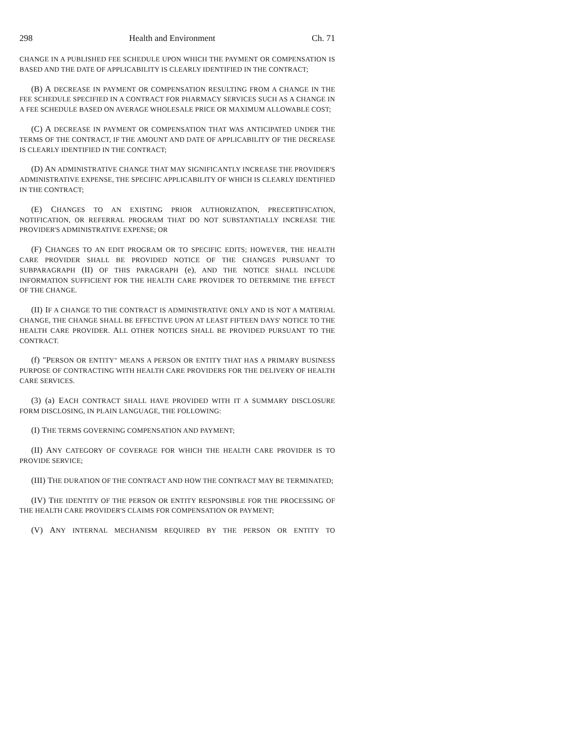298 Health and Environment Ch. 71
CHANGE IN A PUBLISHED FEE SCHEDULE UPON WHICH THE PAYMENT OR COMPENSATION IS BASED AND THE DATE OF APPLICABILITY IS CLEARLY IDENTIFIED IN THE CONTRACT;
(B) A DECREASE IN PAYMENT OR COMPENSATION RESULTING FROM A CHANGE IN THE FEE SCHEDULE SPECIFIED IN A CONTRACT FOR PHARMACY SERVICES SUCH AS A CHANGE IN A FEE SCHEDULE BASED ON AVERAGE WHOLESALE PRICE OR MAXIMUM ALLOWABLE COST;
(C) A DECREASE IN PAYMENT OR COMPENSATION THAT WAS ANTICIPATED UNDER THE TERMS OF THE CONTRACT, IF THE AMOUNT AND DATE OF APPLICABILITY OF THE DECREASE IS CLEARLY IDENTIFIED IN THE CONTRACT;
(D) AN ADMINISTRATIVE CHANGE THAT MAY SIGNIFICANTLY INCREASE THE PROVIDER'S ADMINISTRATIVE EXPENSE, THE SPECIFIC APPLICABILITY OF WHICH IS CLEARLY IDENTIFIED IN THE CONTRACT;
(E) CHANGES TO AN EXISTING PRIOR AUTHORIZATION, PRECERTIFICATION, NOTIFICATION, OR REFERRAL PROGRAM THAT DO NOT SUBSTANTIALLY INCREASE THE PROVIDER'S ADMINISTRATIVE EXPENSE; OR
(F) CHANGES TO AN EDIT PROGRAM OR TO SPECIFIC EDITS; HOWEVER, THE HEALTH CARE PROVIDER SHALL BE PROVIDED NOTICE OF THE CHANGES PURSUANT TO SUBPARAGRAPH (II) OF THIS PARAGRAPH (e), AND THE NOTICE SHALL INCLUDE INFORMATION SUFFICIENT FOR THE HEALTH CARE PROVIDER TO DETERMINE THE EFFECT OF THE CHANGE.
(II) IF A CHANGE TO THE CONTRACT IS ADMINISTRATIVE ONLY AND IS NOT A MATERIAL CHANGE, THE CHANGE SHALL BE EFFECTIVE UPON AT LEAST FIFTEEN DAYS' NOTICE TO THE HEALTH CARE PROVIDER. ALL OTHER NOTICES SHALL BE PROVIDED PURSUANT TO THE CONTRACT.
(f) "PERSON OR ENTITY" MEANS A PERSON OR ENTITY THAT HAS A PRIMARY BUSINESS PURPOSE OF CONTRACTING WITH HEALTH CARE PROVIDERS FOR THE DELIVERY OF HEALTH CARE SERVICES.
(3) (a) EACH CONTRACT SHALL HAVE PROVIDED WITH IT A SUMMARY DISCLOSURE FORM DISCLOSING, IN PLAIN LANGUAGE, THE FOLLOWING:
(I) THE TERMS GOVERNING COMPENSATION AND PAYMENT;
(II) ANY CATEGORY OF COVERAGE FOR WHICH THE HEALTH CARE PROVIDER IS TO PROVIDE SERVICE;
(III) THE DURATION OF THE CONTRACT AND HOW THE CONTRACT MAY BE TERMINATED;
(IV) THE IDENTITY OF THE PERSON OR ENTITY RESPONSIBLE FOR THE PROCESSING OF THE HEALTH CARE PROVIDER'S CLAIMS FOR COMPENSATION OR PAYMENT;
(V) ANY INTERNAL MECHANISM REQUIRED BY THE PERSON OR ENTITY TO